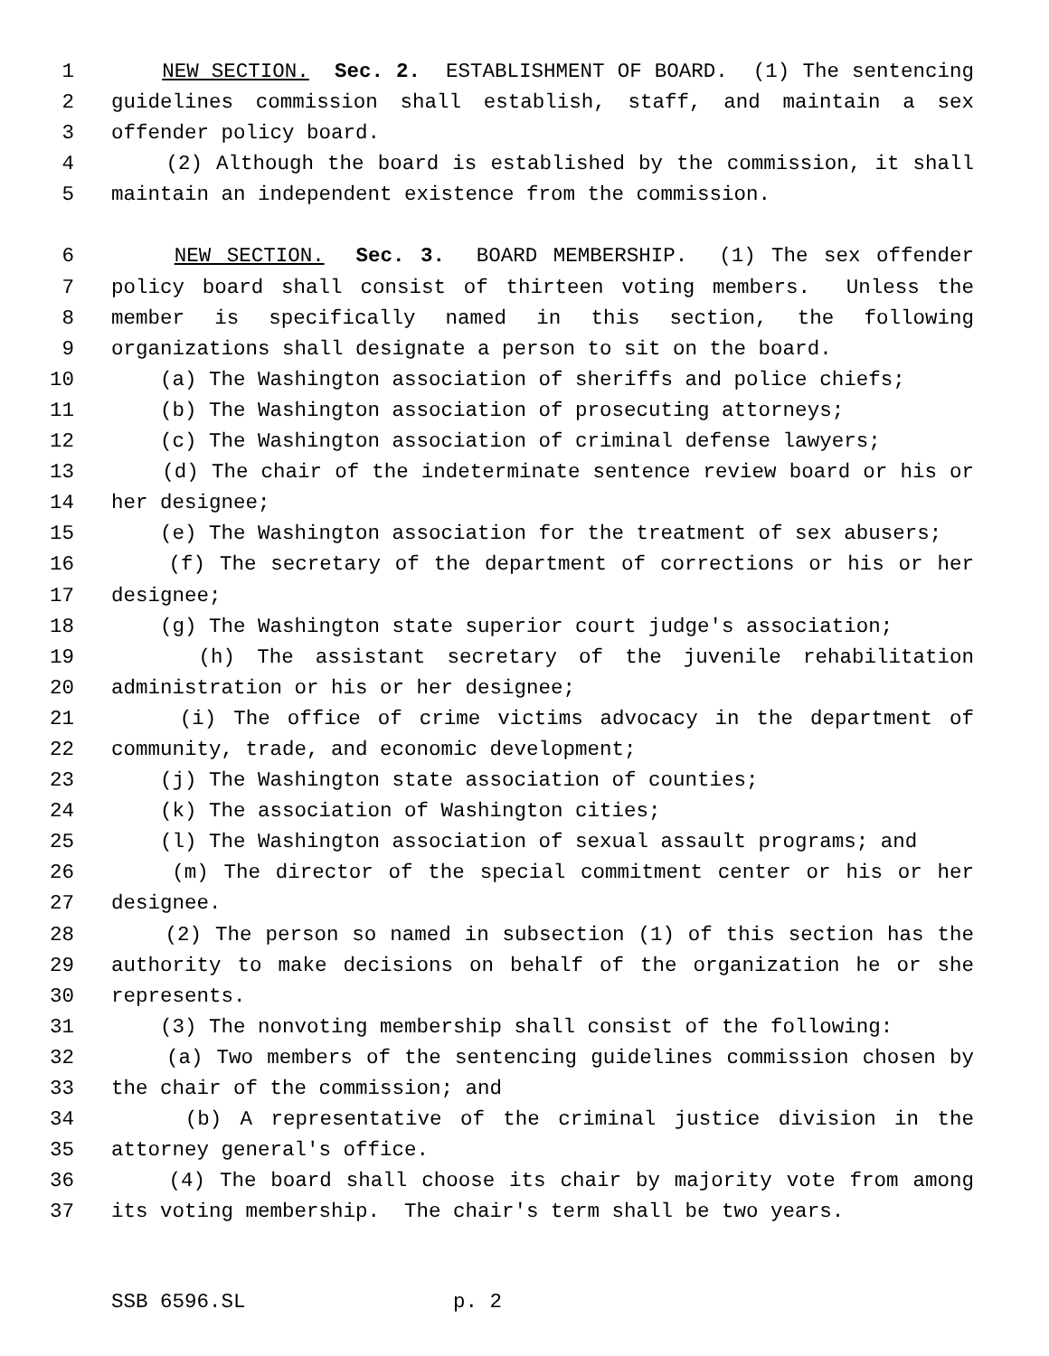1 NEW SECTION. Sec. 2. ESTABLISHMENT OF BOARD. (1) The sentencing
2 guidelines commission shall establish, staff, and maintain a sex
3 offender policy board.
4 (2) Although the board is established by the commission, it shall
5 maintain an independent existence from the commission.
6 NEW SECTION. Sec. 3. BOARD MEMBERSHIP. (1) The sex offender
7 policy board shall consist of thirteen voting members. Unless the
8 member is specifically named in this section, the following
9 organizations shall designate a person to sit on the board.
10 (a) The Washington association of sheriffs and police chiefs;
11 (b) The Washington association of prosecuting attorneys;
12 (c) The Washington association of criminal defense lawyers;
13 (d) The chair of the indeterminate sentence review board or his or
14 her designee;
15 (e) The Washington association for the treatment of sex abusers;
16 (f) The secretary of the department of corrections or his or her
17 designee;
18 (g) The Washington state superior court judge's association;
19 (h) The assistant secretary of the juvenile rehabilitation
20 administration or his or her designee;
21 (i) The office of crime victims advocacy in the department of
22 community, trade, and economic development;
23 (j) The Washington state association of counties;
24 (k) The association of Washington cities;
25 (l) The Washington association of sexual assault programs; and
26 (m) The director of the special commitment center or his or her
27 designee.
28 (2) The person so named in subsection (1) of this section has the
29 authority to make decisions on behalf of the organization he or she
30 represents.
31 (3) The nonvoting membership shall consist of the following:
32 (a) Two members of the sentencing guidelines commission chosen by
33 the chair of the commission; and
34 (b) A representative of the criminal justice division in the
35 attorney general's office.
36 (4) The board shall choose its chair by majority vote from among
37 its voting membership. The chair's term shall be two years.
SSB 6596.SL p. 2